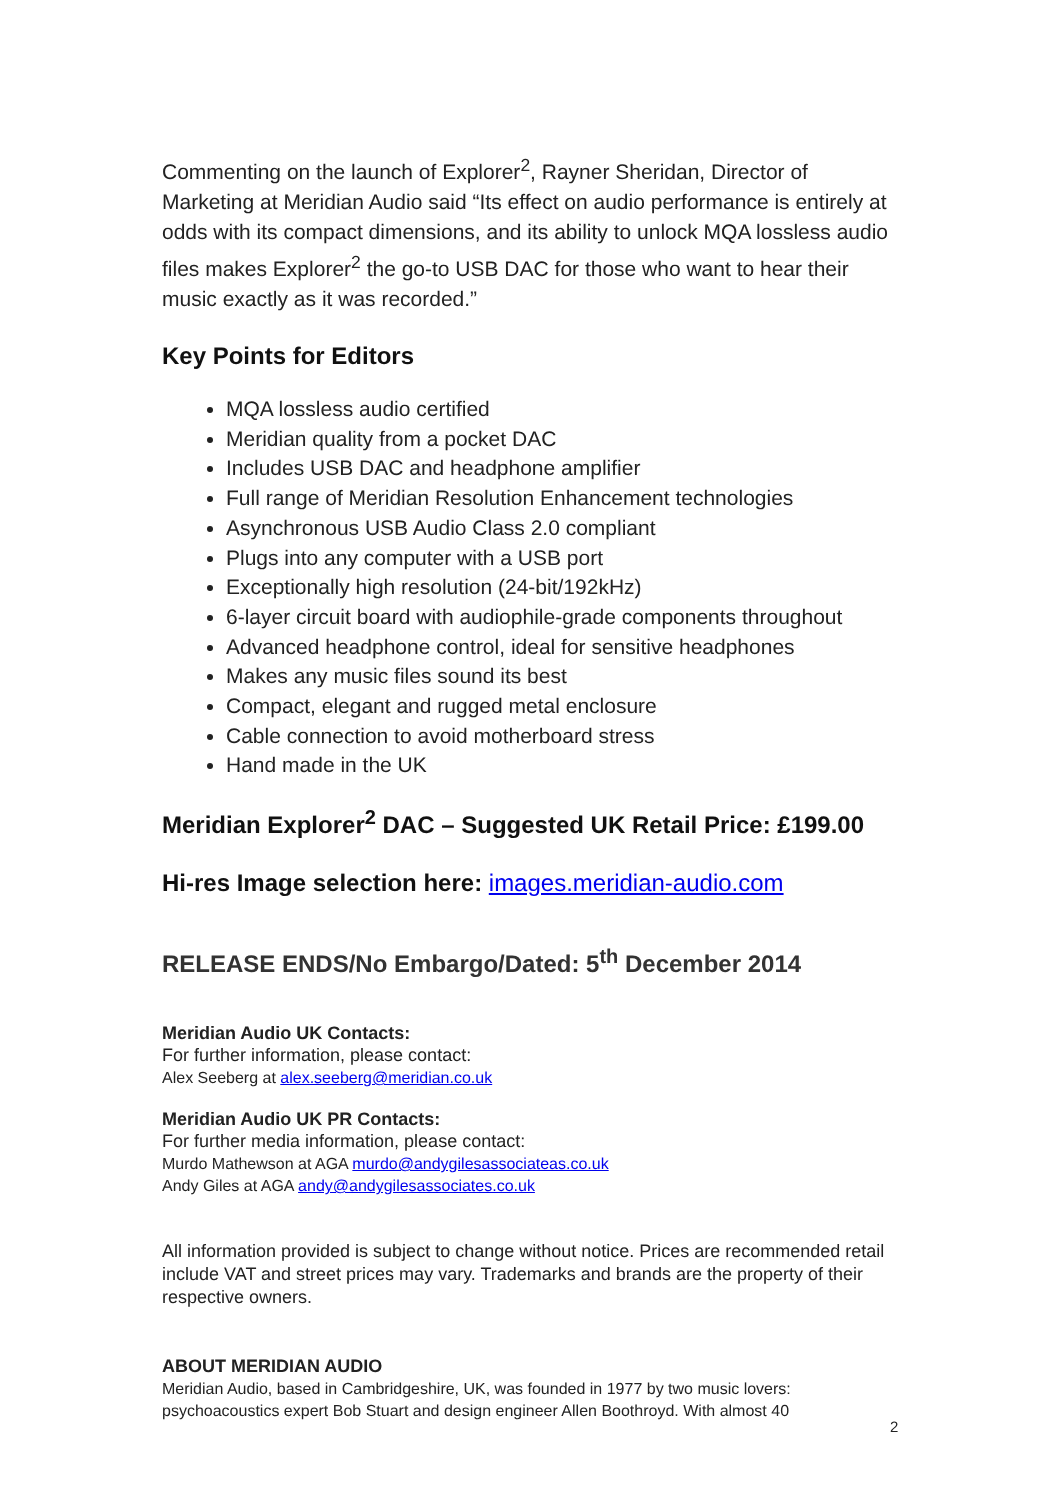Commenting on the launch of Explorer<sup>2</sup>, Rayner Sheridan, Director of Marketing at Meridian Audio said “Its effect on audio performance is entirely at odds with its compact dimensions, and its ability to unlock MQA lossless audio files makes Explorer<sup>2</sup> the go-to USB DAC for those who want to hear their music exactly as it was recorded.”
Key Points for Editors
MQA lossless audio certified
Meridian quality from a pocket DAC
Includes USB DAC and headphone amplifier
Full range of Meridian Resolution Enhancement technologies
Asynchronous USB Audio Class 2.0 compliant
Plugs into any computer with a USB port
Exceptionally high resolution (24-bit/192kHz)
6-layer circuit board with audiophile-grade components throughout
Advanced headphone control, ideal for sensitive headphones
Makes any music files sound its best
Compact, elegant and rugged metal enclosure
Cable connection to avoid motherboard stress
Hand made in the UK
Meridian Explorer<sup>2</sup> DAC – Suggested UK Retail Price: £199.00
Hi-res Image selection here: images.meridian-audio.com
RELEASE ENDS/No Embargo/Dated: 5<sup>th</sup> December 2014
Meridian Audio UK Contacts:
For further information, please contact:
Alex Seeberg at alex.seeberg@meridian.co.uk
Meridian Audio UK PR Contacts:
For further media information, please contact:
Murdo Mathewson at AGA murdo@andygilesassociateas.co.uk
Andy Giles at AGA andy@andygilesassociates.co.uk
All information provided is subject to change without notice. Prices are recommended retail include VAT and street prices may vary. Trademarks and brands are the property of their respective owners.
ABOUT MERIDIAN AUDIO
Meridian Audio, based in Cambridgeshire, UK, was founded in 1977 by two music lovers: psychoacoustics expert Bob Stuart and design engineer Allen Boothroyd. With almost 40
2